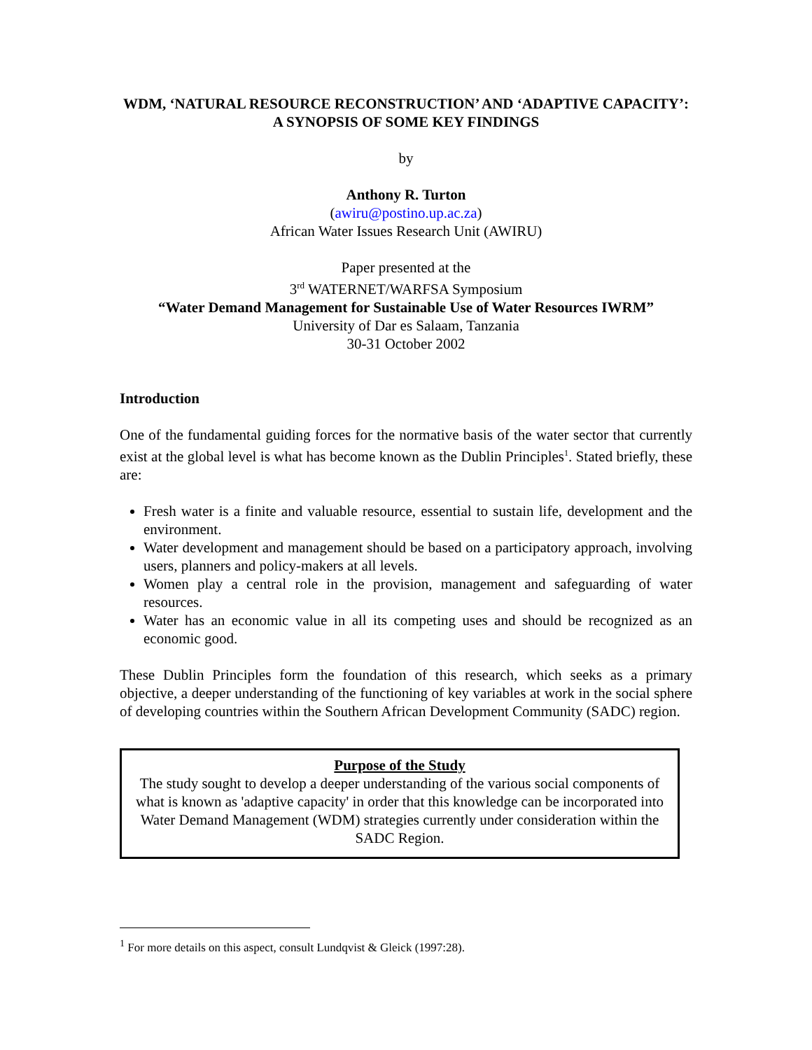WDM, ‘NATURAL RESOURCE RECONSTRUCTION’ AND ‘ADAPTIVE CAPACITY’: A SYNOPSIS OF SOME KEY FINDINGS
by
Anthony R. Turton
(awiru@postino.up.ac.za)
African Water Issues Research Unit (AWIRU)
Paper presented at the
3<sup>rd</sup> WATERNET/WARFSA Symposium
“Water Demand Management for Sustainable Use of Water Resources IWRM”
University of Dar es Salaam, Tanzania
30-31 October 2002
Introduction
One of the fundamental guiding forces for the normative basis of the water sector that currently exist at the global level is what has become known as the Dublin Principles<sup>1</sup>. Stated briefly, these are:
Fresh water is a finite and valuable resource, essential to sustain life, development and the environment.
Water development and management should be based on a participatory approach, involving users, planners and policy-makers at all levels.
Women play a central role in the provision, management and safeguarding of water resources.
Water has an economic value in all its competing uses and should be recognized as an economic good.
These Dublin Principles form the foundation of this research, which seeks as a primary objective, a deeper understanding of the functioning of key variables at work in the social sphere of developing countries within the Southern African Development Community (SADC) region.
Purpose of the Study
The study sought to develop a deeper understanding of the various social components of what is known as 'adaptive capacity' in order that this knowledge can be incorporated into Water Demand Management (WDM) strategies currently under consideration within the SADC Region.
<sup>1</sup> For more details on this aspect, consult Lundqvist & Gleick (1997:28).